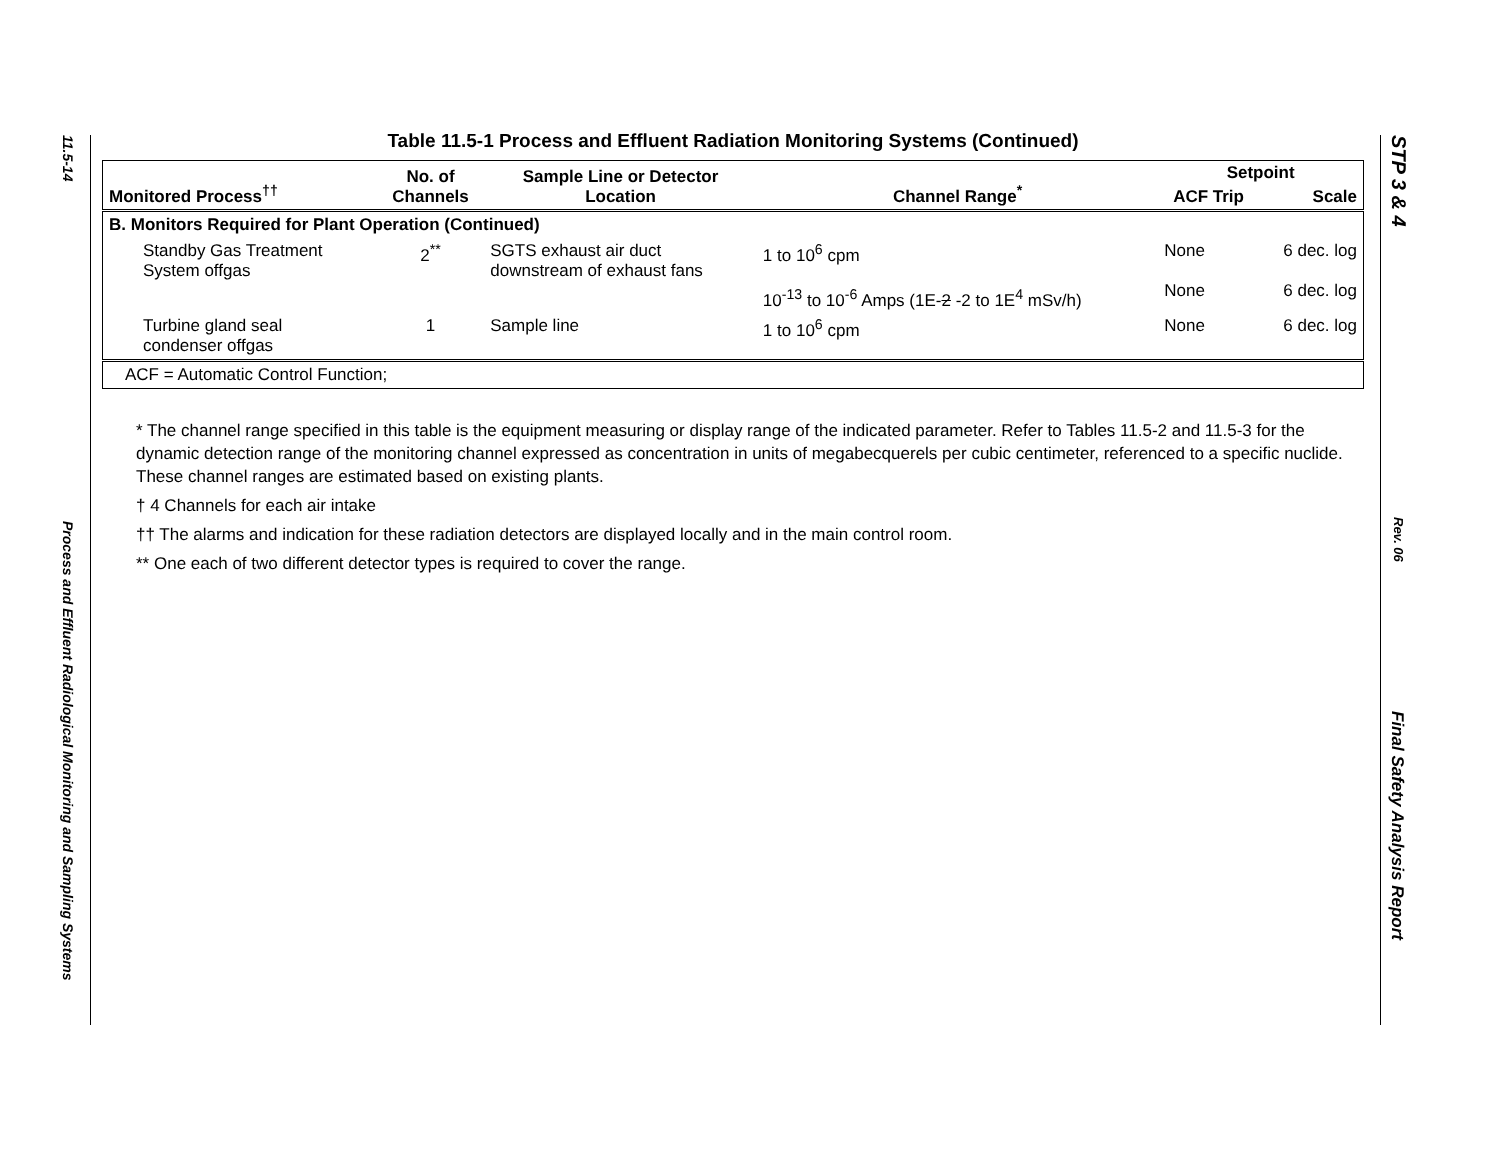11.5-14
Process and Effluent Radiological Monitoring and Sampling Systems
Table 11.5-1 Process and Effluent Radiation Monitoring Systems (Continued)
| Monitored Process<sup>††</sup> | No. of Channels | Sample Line or Detector Location | Channel Range<sup>*</sup> | Setpoint | |
| --- | --- | --- | --- | --- | --- |
| | | | | ACF Trip | Scale |
| B. Monitors Required for Plant Operation (Continued) | | | | | |
| Standby Gas Treatment System offgas | 2<sup>**</sup> | SGTS exhaust air duct downstream of exhaust fans | 1 to 10<sup>6</sup> cpm 10<sup>-13</sup> to 10<sup>-6</sup> Amps (1E- 2 -2 to 1E<sup>4</sup> mSv/h) | None None | 6 dec. log 6 dec. log |
| Turbine gland seal condenser offgas | 1 | Sample line | 1 to 10<sup>6</sup> cpm | None | 6 dec. log |
| ACF = Automatic Control Function; | | | | | |
* The channel range specified in this table is the equipment measuring or display range of the indicated parameter. Refer to Tables 11.5-2 and 11.5-3 for the dynamic detection range of the monitoring channel expressed as concentration in units of megabecquerels per cubic centimeter, referenced to a specific nuclide. These channel ranges are estimated based on existing plants.
† 4 Channels for each air intake
†† The alarms and indication for these radiation detectors are displayed locally and in the main control room.
** One each of two different detector types is required to cover the range.
STP 3 & 4
Rev. 06
Final Safety Analysis Report